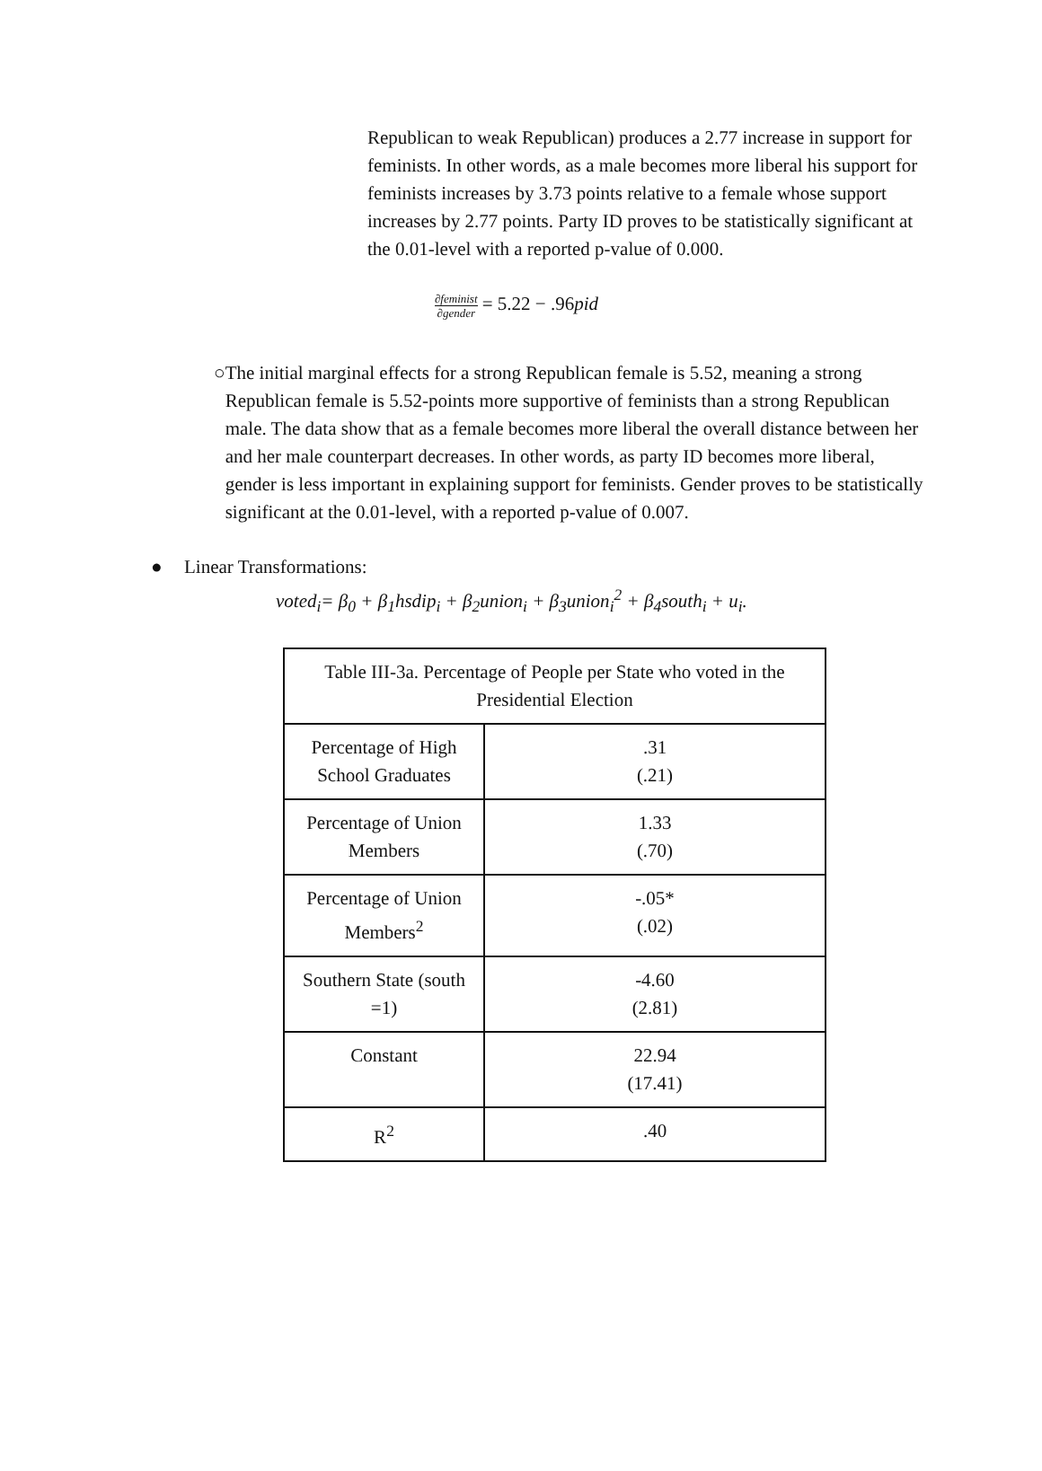Republican to weak Republican) produces a 2.77 increase in support for feminists. In other words, as a male becomes more liberal his support for feminists increases by 3.73 points relative to a female whose support increases by 2.77 points. Party ID proves to be statistically significant at the 0.01-level with a reported p-value of 0.000.
∂feminist ∂gender = 5.22 − .96pid
○ The initial marginal effects for a strong Republican female is 5.52, meaning a strong Republican female is 5.52-points more supportive of feminists than a strong Republican male. The data show that as a female becomes more liberal the overall distance between her and her male counterpart decreases. In other words, as party ID becomes more liberal, gender is less important in explaining support for feminists. Gender proves to be statistically significant at the 0.01-level, with a reported p-value of 0.007.
● Linear Transformations:
voted<sub>i</sub>= β<sub>0</sub> + β<sub>1</sub>hsdip<sub>i</sub> + β<sub>2</sub>union<sub>i</sub> + β<sub>3</sub>union<sub>i</sub><sup>2</sup> + β<sub>4</sub>south<sub>i</sub> + u<sub>i</sub>.
| Table III-3a. Percentage of People per State who voted in the Presidential Election | |
| Percentage of High School Graduates | .31 (.21) |
| Percentage of Union Members | 1.33 (.70) |
| Percentage of Union Members<sup>2</sup> | -.05* (.02) |
| Southern State (south =1) | -4.60 (2.81) |
| Constant | 22.94 (17.41) |
| R<sup>2</sup> | .40 |